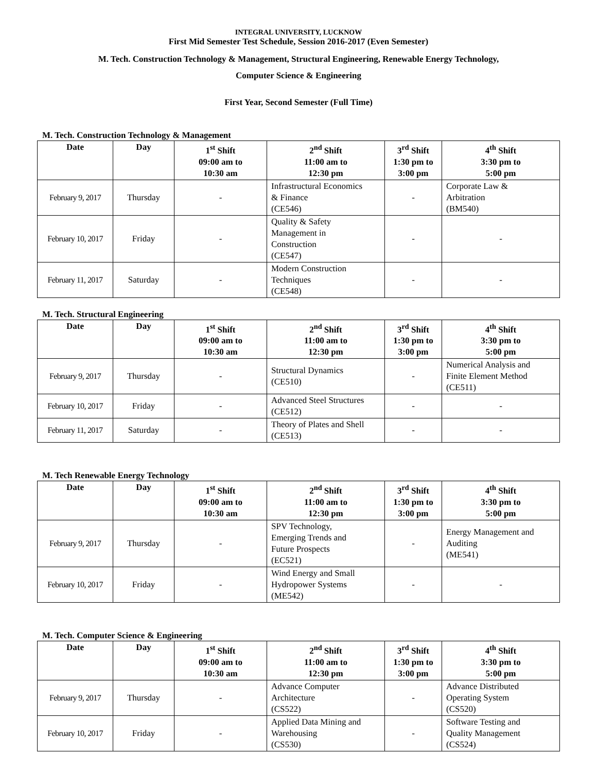INTEGRAL UNIVERSITY, LUCKNOW
First Mid Semester Test Schedule, Session 2016-2017 (Even Semester)
M. Tech. Construction Technology & Management, Structural Engineering, Renewable Energy Technology,
Computer Science & Engineering
First Year, Second Semester (Full Time)
M. Tech. Construction Technology & Management
| Date | Day | 1<sup>st</sup> Shift 09:00 am to 10:30 am | 2<sup>nd</sup> Shift 11:00 am to 12:30 pm | 3<sup>rd</sup> Shift 1:30 pm to 3:00 pm | 4<sup>th</sup> Shift 3:30 pm to 5:00 pm |
| --- | --- | --- | --- | --- | --- |
| February 9, 2017 | Thursday | - | Infrastructural Economics & Finance (CE546) | - | Corporate Law & Arbitration (BM540) |
| February 10, 2017 | Friday | - | Quality & Safety Management in Construction (CE547) | - | - |
| February 11, 2017 | Saturday | - | Modern Construction Techniques (CE548) | - | - |
M. Tech. Structural Engineering
| Date | Day | 1<sup>st</sup> Shift 09:00 am to 10:30 am | 2<sup>nd</sup> Shift 11:00 am to 12:30 pm | 3<sup>rd</sup> Shift 1:30 pm to 3:00 pm | 4<sup>th</sup> Shift 3:30 pm to 5:00 pm |
| --- | --- | --- | --- | --- | --- |
| February 9, 2017 | Thursday | - | Structural Dynamics (CE510) | - | Numerical Analysis and Finite Element Method (CE511) |
| February 10, 2017 | Friday | - | Advanced Steel Structures (CE512) | - | - |
| February 11, 2017 | Saturday | - | Theory of Plates and Shell (CE513) | - | - |
M. Tech Renewable Energy Technology
| Date | Day | 1<sup>st</sup> Shift 09:00 am to 10:30 am | 2<sup>nd</sup> Shift 11:00 am to 12:30 pm | 3<sup>rd</sup> Shift 1:30 pm to 3:00 pm | 4<sup>th</sup> Shift 3:30 pm to 5:00 pm |
| --- | --- | --- | --- | --- | --- |
| February 9, 2017 | Thursday | - | SPV Technology, Emerging Trends and Future Prospects (EC521) | - | Energy Management and Auditing (ME541) |
| February 10, 2017 | Friday | - | Wind Energy and Small Hydropower Systems (ME542) | - | - |
M. Tech. Computer Science & Engineering
| Date | Day | 1<sup>st</sup> Shift 09:00 am to 10:30 am | 2<sup>nd</sup> Shift 11:00 am to 12:30 pm | 3<sup>rd</sup> Shift 1:30 pm to 3:00 pm | 4<sup>th</sup> Shift 3:30 pm to 5:00 pm |
| --- | --- | --- | --- | --- | --- |
| February 9, 2017 | Thursday | - | Advance Computer Architecture (CS522) | - | Advance Distributed Operating System (CS520) |
| February 10, 2017 | Friday | - | Applied Data Mining and Warehousing (CS530) | - | Software Testing and Quality Management (CS524) |